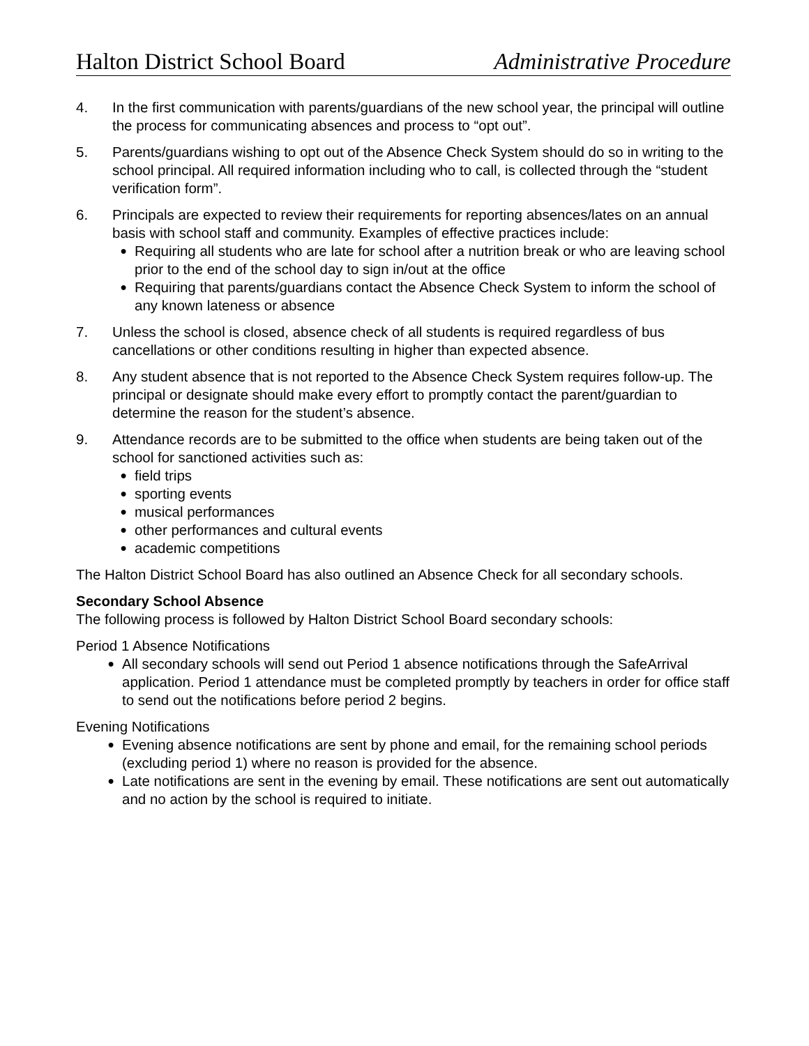Halton District School Board Administrative Procedure
4. In the first communication with parents/guardians of the new school year, the principal will outline the process for communicating absences and process to “opt out”.
5. Parents/guardians wishing to opt out of the Absence Check System should do so in writing to the school principal. All required information including who to call, is collected through the “student verification form”.
6. Principals are expected to review their requirements for reporting absences/lates on an annual basis with school staff and community. Examples of effective practices include:
● Requiring all students who are late for school after a nutrition break or who are leaving school prior to the end of the school day to sign in/out at the office
● Requiring that parents/guardians contact the Absence Check System to inform the school of any known lateness or absence
7. Unless the school is closed, absence check of all students is required regardless of bus cancellations or other conditions resulting in higher than expected absence.
8. Any student absence that is not reported to the Absence Check System requires follow-up. The principal or designate should make every effort to promptly contact the parent/guardian to determine the reason for the student’s absence.
9. Attendance records are to be submitted to the office when students are being taken out of the school for sanctioned activities such as:
● field trips
● sporting events
● musical performances
● other performances and cultural events
● academic competitions
The Halton District School Board has also outlined an Absence Check for all secondary schools.
Secondary School Absence
The following process is followed by Halton District School Board secondary schools:
Period 1 Absence Notifications
● All secondary schools will send out Period 1 absence notifications through the SafeArrival application. Period 1 attendance must be completed promptly by teachers in order for office staff to send out the notifications before period 2 begins.
Evening Notifications
● Evening absence notifications are sent by phone and email, for the remaining school periods (excluding period 1) where no reason is provided for the absence.
● Late notifications are sent in the evening by email. These notifications are sent out automatically and no action by the school is required to initiate.